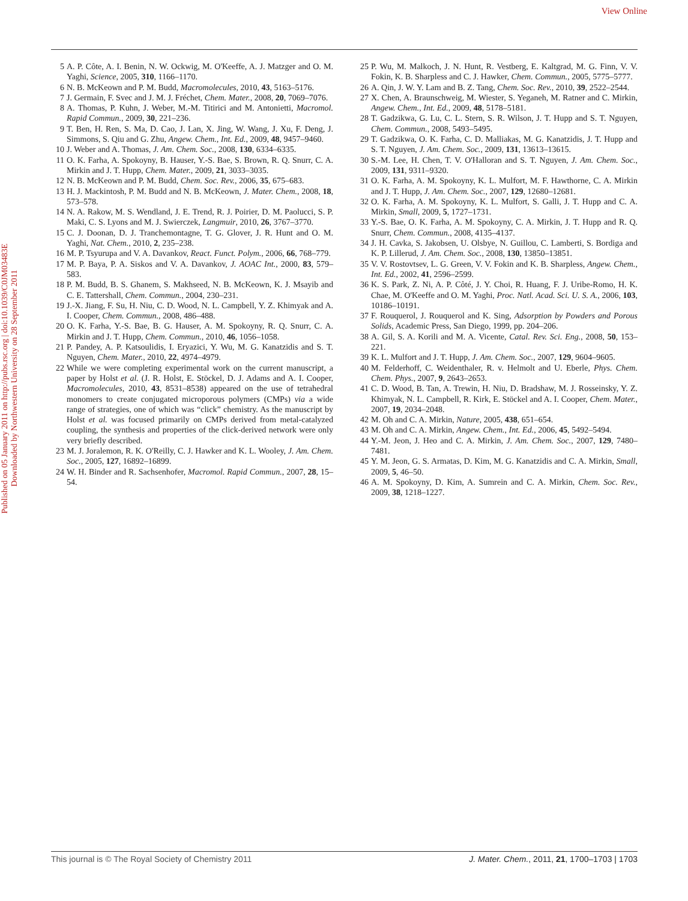View Online
Published on 05 January 2011 on http://pubs.rsc.org | doi:10.1039/C0JM03483E
Downloaded by Northwestern University on 28 September 2011
5 A. P. Côte, A. I. Benin, N. W. Ockwig, M. O'Keeffe, A. J. Matzger and O. M. Yaghi, Science, 2005, 310, 1166–1170.
6 N. B. McKeown and P. M. Budd, Macromolecules, 2010, 43, 5163–5176.
7 J. Germain, F. Svec and J. M. J. Fréchet, Chem. Mater., 2008, 20, 7069–7076.
8 A. Thomas, P. Kuhn, J. Weber, M.-M. Titirici and M. Antonietti, Macromol. Rapid Commun., 2009, 30, 221–236.
9 T. Ben, H. Ren, S. Ma, D. Cao, J. Lan, X. Jing, W. Wang, J. Xu, F. Deng, J. Simmons, S. Qiu and G. Zhu, Angew. Chem., Int. Ed., 2009, 48, 9457–9460.
10 J. Weber and A. Thomas, J. Am. Chem. Soc., 2008, 130, 6334–6335.
11 O. K. Farha, A. Spokoyny, B. Hauser, Y.-S. Bae, S. Brown, R. Q. Snurr, C. A. Mirkin and J. T. Hupp, Chem. Mater., 2009, 21, 3033–3035.
12 N. B. McKeown and P. M. Budd, Chem. Soc. Rev., 2006, 35, 675–683.
13 H. J. Mackintosh, P. M. Budd and N. B. McKeown, J. Mater. Chem., 2008, 18, 573–578.
14 N. A. Rakow, M. S. Wendland, J. E. Trend, R. J. Poirier, D. M. Paolucci, S. P. Maki, C. S. Lyons and M. J. Swierczek, Langmuir, 2010, 26, 3767–3770.
15 C. J. Doonan, D. J. Tranchemontagne, T. G. Glover, J. R. Hunt and O. M. Yaghi, Nat. Chem., 2010, 2, 235–238.
16 M. P. Tsyurupa and V. A. Davankov, React. Funct. Polym., 2006, 66, 768–779.
17 M. P. Baya, P. A. Siskos and V. A. Davankov, J. AOAC Int., 2000, 83, 579–583.
18 P. M. Budd, B. S. Ghanem, S. Makhseed, N. B. McKeown, K. J. Msayib and C. E. Tattershall, Chem. Commun., 2004, 230–231.
19 J.-X. Jiang, F. Su, H. Niu, C. D. Wood, N. L. Campbell, Y. Z. Khimyak and A. I. Cooper, Chem. Commun., 2008, 486–488.
20 O. K. Farha, Y.-S. Bae, B. G. Hauser, A. M. Spokoyny, R. Q. Snurr, C. A. Mirkin and J. T. Hupp, Chem. Commun., 2010, 46, 1056–1058.
21 P. Pandey, A. P. Katsoulidis, I. Eryazici, Y. Wu, M. G. Kanatzidis and S. T. Nguyen, Chem. Mater., 2010, 22, 4974–4979.
22 While we were completing experimental work on the current manuscript, a paper by Holst et al. (J. R. Holst, E. Stöckel, D. J. Adams and A. I. Cooper, Macromolecules, 2010, 43, 8531–8538) appeared on the use of tetrahedral monomers to create conjugated microporous polymers (CMPs) via a wide range of strategies, one of which was “click” chemistry. As the manuscript by Holst et al. was focused primarily on CMPs derived from metal-catalyzed coupling, the synthesis and properties of the click-derived network were only very briefly described.
23 M. J. Joralemon, R. K. O'Reilly, C. J. Hawker and K. L. Wooley, J. Am. Chem. Soc., 2005, 127, 16892–16899.
24 W. H. Binder and R. Sachsenhofer, Macromol. Rapid Commun., 2007, 28, 15–54.
25 P. Wu, M. Malkoch, J. N. Hunt, R. Vestberg, E. Kaltgrad, M. G. Finn, V. V. Fokin, K. B. Sharpless and C. J. Hawker, Chem. Commun., 2005, 5775–5777.
26 A. Qin, J. W. Y. Lam and B. Z. Tang, Chem. Soc. Rev., 2010, 39, 2522–2544.
27 X. Chen, A. Braunschweig, M. Wiester, S. Yeganeh, M. Ratner and C. Mirkin, Angew. Chem., Int. Ed., 2009, 48, 5178–5181.
28 T. Gadzikwa, G. Lu, C. L. Stern, S. R. Wilson, J. T. Hupp and S. T. Nguyen, Chem. Commun., 2008, 5493–5495.
29 T. Gadzikwa, O. K. Farha, C. D. Malliakas, M. G. Kanatzidis, J. T. Hupp and S. T. Nguyen, J. Am. Chem. Soc., 2009, 131, 13613–13615.
30 S.-M. Lee, H. Chen, T. V. O'Halloran and S. T. Nguyen, J. Am. Chem. Soc., 2009, 131, 9311–9320.
31 O. K. Farha, A. M. Spokoyny, K. L. Mulfort, M. F. Hawthorne, C. A. Mirkin and J. T. Hupp, J. Am. Chem. Soc., 2007, 129, 12680–12681.
32 O. K. Farha, A. M. Spokoyny, K. L. Mulfort, S. Galli, J. T. Hupp and C. A. Mirkin, Small, 2009, 5, 1727–1731.
33 Y.-S. Bae, O. K. Farha, A. M. Spokoyny, C. A. Mirkin, J. T. Hupp and R. Q. Snurr, Chem. Commun., 2008, 4135–4137.
34 J. H. Cavka, S. Jakobsen, U. Olsbye, N. Guillou, C. Lamberti, S. Bordiga and K. P. Lillerud, J. Am. Chem. Soc., 2008, 130, 13850–13851.
35 V. V. Rostovtsev, L. G. Green, V. V. Fokin and K. B. Sharpless, Angew. Chem., Int. Ed., 2002, 41, 2596–2599.
36 K. S. Park, Z. Ni, A. P. Côté, J. Y. Choi, R. Huang, F. J. Uribe-Romo, H. K. Chae, M. O'Keeffe and O. M. Yaghi, Proc. Natl. Acad. Sci. U. S. A., 2006, 103, 10186–10191.
37 F. Rouquerol, J. Rouquerol and K. Sing, Adsorption by Powders and Porous Solids, Academic Press, San Diego, 1999, pp. 204–206.
38 A. Gil, S. A. Korili and M. A. Vicente, Catal. Rev. Sci. Eng., 2008, 50, 153–221.
39 K. L. Mulfort and J. T. Hupp, J. Am. Chem. Soc., 2007, 129, 9604–9605.
40 M. Felderhoff, C. Weidenthaler, R. v. Helmolt and U. Eberle, Phys. Chem. Chem. Phys., 2007, 9, 2643–2653.
41 C. D. Wood, B. Tan, A. Trewin, H. Niu, D. Bradshaw, M. J. Rosseinsky, Y. Z. Khimyak, N. L. Campbell, R. Kirk, E. Stöckel and A. I. Cooper, Chem. Mater., 2007, 19, 2034–2048.
42 M. Oh and C. A. Mirkin, Nature, 2005, 438, 651–654.
43 M. Oh and C. A. Mirkin, Angew. Chem., Int. Ed., 2006, 45, 5492–5494.
44 Y.-M. Jeon, J. Heo and C. A. Mirkin, J. Am. Chem. Soc., 2007, 129, 7480–7481.
45 Y. M. Jeon, G. S. Armatas, D. Kim, M. G. Kanatzidis and C. A. Mirkin, Small, 2009, 5, 46–50.
46 A. M. Spokoyny, D. Kim, A. Sumrein and C. A. Mirkin, Chem. Soc. Rev., 2009, 38, 1218–1227.
This journal is © The Royal Society of Chemistry 2011 J. Mater. Chem., 2011, 21, 1700–1703 | 1703